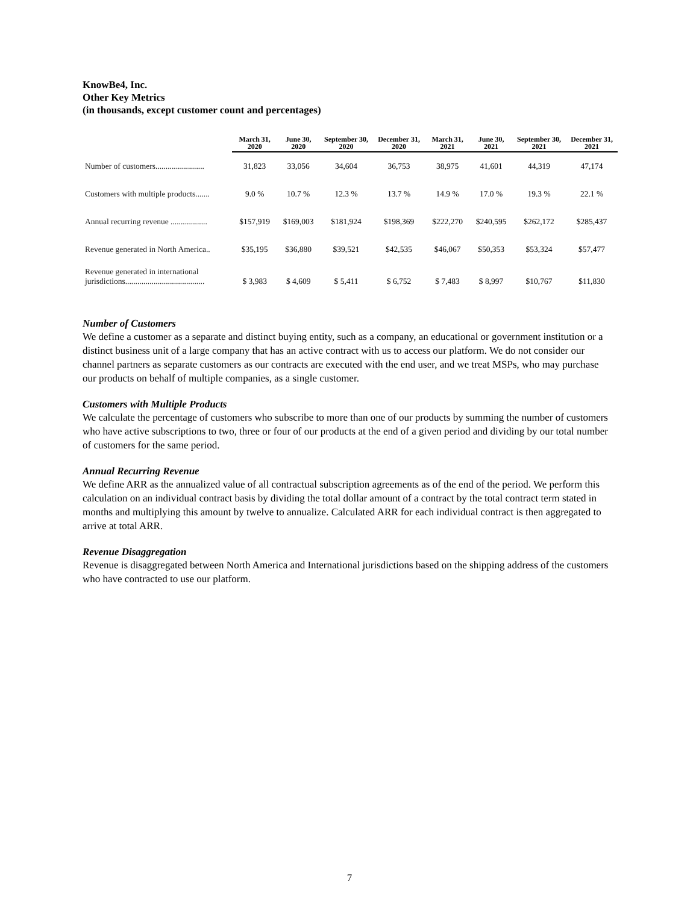KnowBe4, Inc.
Other Key Metrics
(in thousands, except customer count and percentages)
| | March 31, 2020 | June 30, 2020 | September 30, 2020 | December 31, 2020 | March 31, 2021 | June 30, 2021 | September 30, 2021 | December 31, 2021 |
| --- | --- | --- | --- | --- | --- | --- | --- | --- |
| Number of customers........................ | 31,823 | 33,056 | 34,604 | 36,753 | 38,975 | 41,601 | 44,319 | 47,174 |
| Customers with multiple products....... | 9.0 % | 10.7 % | 12.3 % | 13.7 % | 14.9 % | 17.0 % | 19.3 % | 22.1 % |
| Annual recurring revenue .................. | $157,919 | $169,003 | $181,924 | $198,369 | $222,270 | $240,595 | $262,172 | $285,437 |
| Revenue generated in North America.. | $35,195 | $36,880 | $39,521 | $42,535 | $46,067 | $50,353 | $53,324 | $57,477 |
| Revenue generated in international jurisdictions....................................... | $ 3,983 | $ 4,609 | $ 5,411 | $ 6,752 | $ 7,483 | $ 8,997 | $10,767 | $11,830 |
Number of Customers
We define a customer as a separate and distinct buying entity, such as a company, an educational or government institution or a distinct business unit of a large company that has an active contract with us to access our platform. We do not consider our channel partners as separate customers as our contracts are executed with the end user, and we treat MSPs, who may purchase our products on behalf of multiple companies, as a single customer.
Customers with Multiple Products
We calculate the percentage of customers who subscribe to more than one of our products by summing the number of customers who have active subscriptions to two, three or four of our products at the end of a given period and dividing by our total number of customers for the same period.
Annual Recurring Revenue
We define ARR as the annualized value of all contractual subscription agreements as of the end of the period. We perform this calculation on an individual contract basis by dividing the total dollar amount of a contract by the total contract term stated in months and multiplying this amount by twelve to annualize. Calculated ARR for each individual contract is then aggregated to arrive at total ARR.
Revenue Disaggregation
Revenue is disaggregated between North America and International jurisdictions based on the shipping address of the customers who have contracted to use our platform.
7